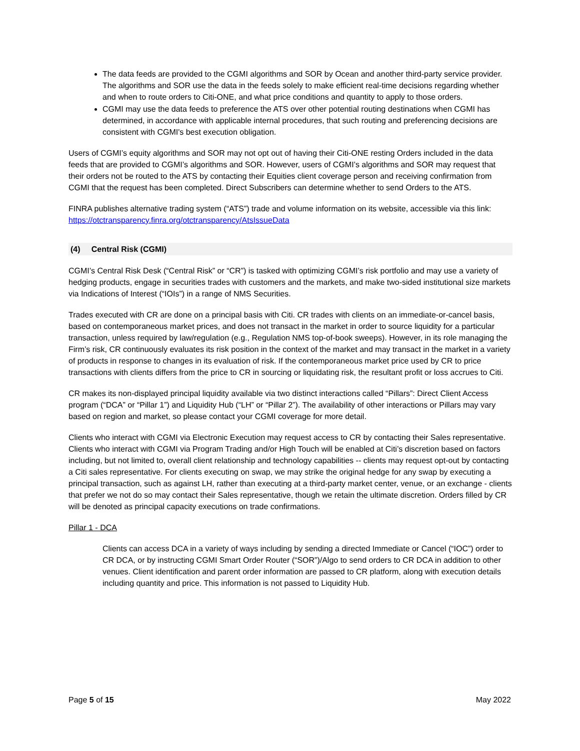The data feeds are provided to the CGMI algorithms and SOR by Ocean and another third-party service provider. The algorithms and SOR use the data in the feeds solely to make efficient real-time decisions regarding whether and when to route orders to Citi-ONE, and what price conditions and quantity to apply to those orders.
CGMI may use the data feeds to preference the ATS over other potential routing destinations when CGMI has determined, in accordance with applicable internal procedures, that such routing and preferencing decisions are consistent with CGMI's best execution obligation.
Users of CGMI’s equity algorithms and SOR may not opt out of having their Citi-ONE resting Orders included in the data feeds that are provided to CGMI’s algorithms and SOR. However, users of CGMI’s algorithms and SOR may request that their orders not be routed to the ATS by contacting their Equities client coverage person and receiving confirmation from CGMI that the request has been completed. Direct Subscribers can determine whether to send Orders to the ATS.
FINRA publishes alternative trading system (“ATS”) trade and volume information on its website, accessible via this link: https://otctransparency.finra.org/otctransparency/AtsIssueData
(4) Central Risk (CGMI)
CGMI’s Central Risk Desk (“Central Risk” or “CR”) is tasked with optimizing CGMI’s risk portfolio and may use a variety of hedging products, engage in securities trades with customers and the markets, and make two-sided institutional size markets via Indications of Interest (“IOIs”) in a range of NMS Securities.
Trades executed with CR are done on a principal basis with Citi. CR trades with clients on an immediate-or-cancel basis, based on contemporaneous market prices, and does not transact in the market in order to source liquidity for a particular transaction, unless required by law/regulation (e.g., Regulation NMS top-of-book sweeps). However, in its role managing the Firm’s risk, CR continuously evaluates its risk position in the context of the market and may transact in the market in a variety of products in response to changes in its evaluation of risk. If the contemporaneous market price used by CR to price transactions with clients differs from the price to CR in sourcing or liquidating risk, the resultant profit or loss accrues to Citi.
CR makes its non-displayed principal liquidity available via two distinct interactions called “Pillars”: Direct Client Access program (“DCA” or “Pillar 1”) and Liquidity Hub (“LH” or “Pillar 2”). The availability of other interactions or Pillars may vary based on region and market, so please contact your CGMI coverage for more detail.
Clients who interact with CGMI via Electronic Execution may request access to CR by contacting their Sales representative. Clients who interact with CGMI via Program Trading and/or High Touch will be enabled at Citi’s discretion based on factors including, but not limited to, overall client relationship and technology capabilities -- clients may request opt-out by contacting a Citi sales representative. For clients executing on swap, we may strike the original hedge for any swap by executing a principal transaction, such as against LH, rather than executing at a third-party market center, venue, or an exchange - clients that prefer we not do so may contact their Sales representative, though we retain the ultimate discretion. Orders filled by CR will be denoted as principal capacity executions on trade confirmations.
Pillar 1 - DCA
Clients can access DCA in a variety of ways including by sending a directed Immediate or Cancel (“IOC”) order to CR DCA, or by instructing CGMI Smart Order Router (“SOR”)/Algo to send orders to CR DCA in addition to other venues. Client identification and parent order information are passed to CR platform, along with execution details including quantity and price. This information is not passed to Liquidity Hub.
Page 5 of 15 May 2022